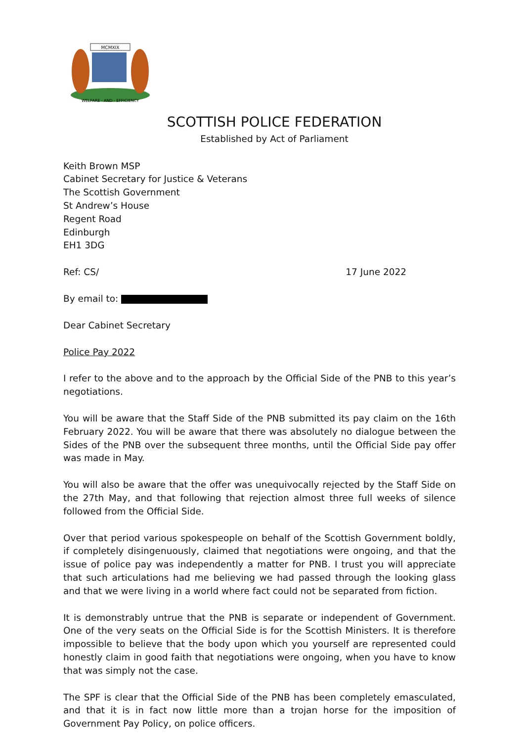MCMXIX
WELFARE · AND · EFFICIENCY
SCOTTISH POLICE FEDERATION
Established by Act of Parliament
Keith Brown MSP
Cabinet Secretary for Justice & Veterans
The Scottish Government
St Andrew’s House
Regent Road
Edinburgh
EH1 3DG
Ref: CS/ 17 June 2022
By email to:
Dear Cabinet Secretary
Police Pay 2022
I refer to the above and to the approach by the Official Side of the PNB to this year’s negotiations.
You will be aware that the Staff Side of the PNB submitted its pay claim on the 16th February 2022. You will be aware that there was absolutely no dialogue between the Sides of the PNB over the subsequent three months, until the Official Side pay offer was made in May.
You will also be aware that the offer was unequivocally rejected by the Staff Side on the 27th May, and that following that rejection almost three full weeks of silence followed from the Official Side.
Over that period various spokespeople on behalf of the Scottish Government boldly, if completely disingenuously, claimed that negotiations were ongoing, and that the issue of police pay was independently a matter for PNB. I trust you will appreciate that such articulations had me believing we had passed through the looking glass and that we were living in a world where fact could not be separated from fiction.
It is demonstrably untrue that the PNB is separate or independent of Government. One of the very seats on the Official Side is for the Scottish Ministers. It is therefore impossible to believe that the body upon which you yourself are represented could honestly claim in good faith that negotiations were ongoing, when you have to know that was simply not the case.
The SPF is clear that the Official Side of the PNB has been completely emasculated, and that it is in fact now little more than a trojan horse for the imposition of Government Pay Policy, on police officers.